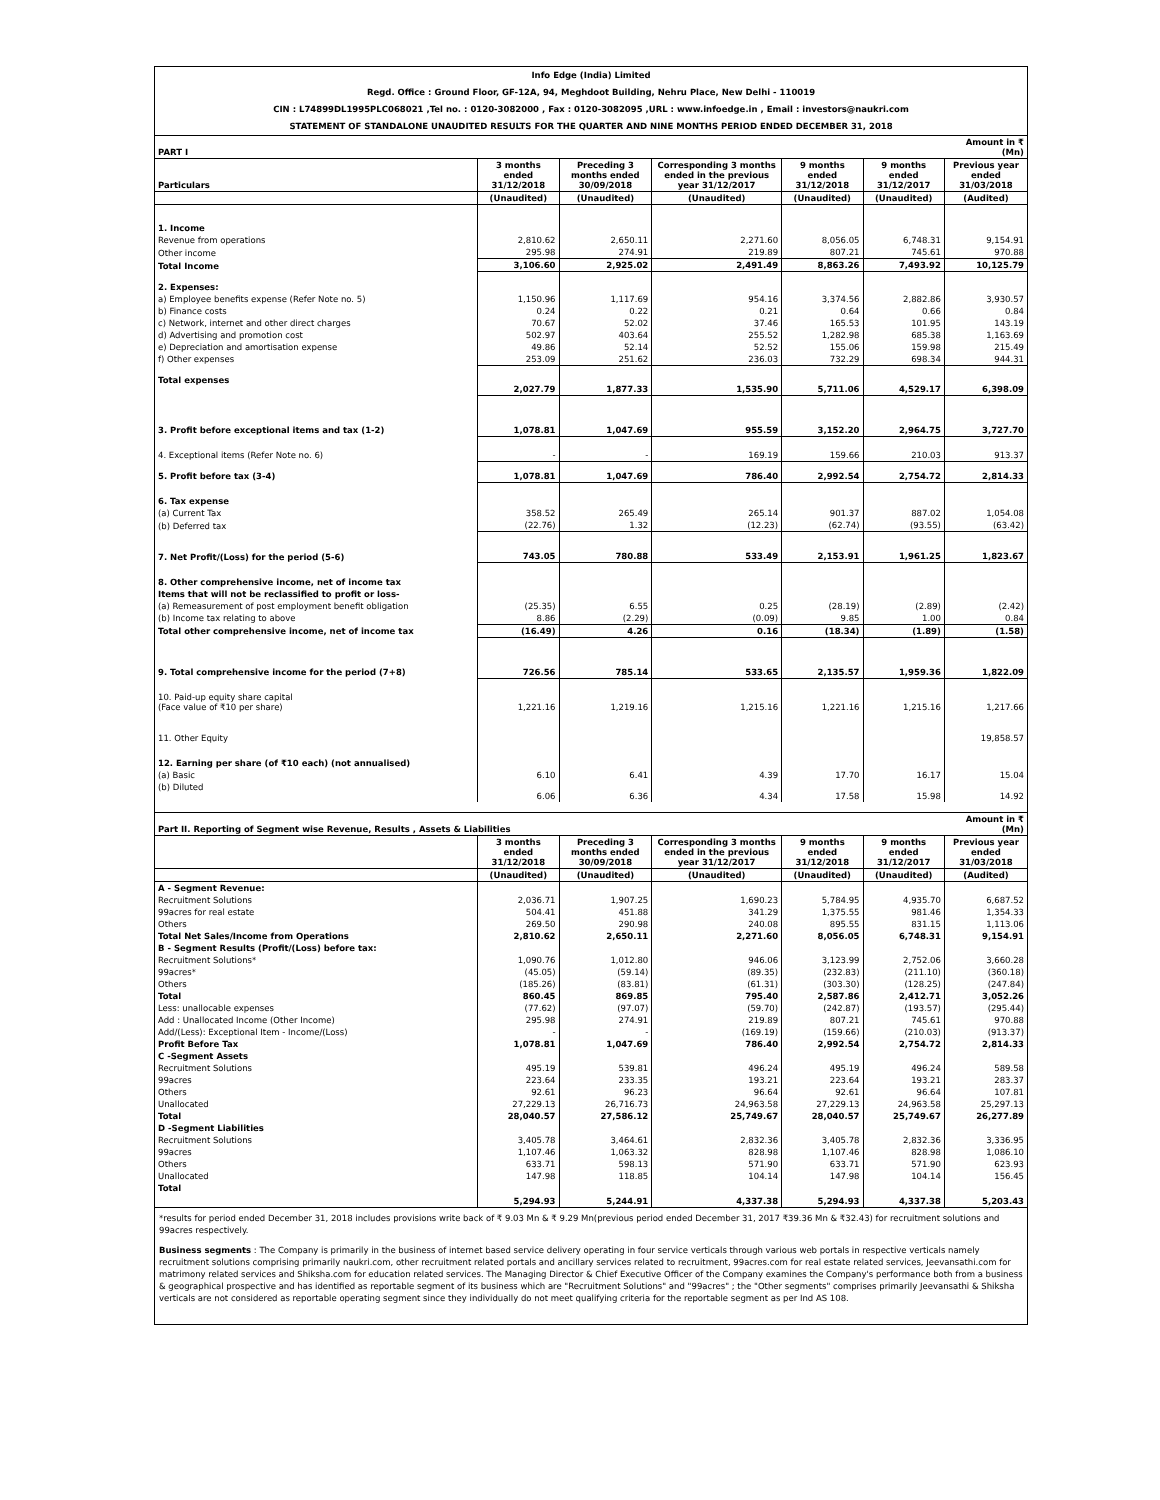Info Edge (India) Limited
Regd. Office : Ground Floor, GF-12A, 94, Meghdoot Building, Nehru Place, New Delhi - 110019
CIN : L74899DL1995PLC068021 ,Tel no. : 0120-3082000 , Fax : 0120-3082095 ,URL : www.infoedge.in , Email : investors@naukri.com
STATEMENT OF STANDALONE UNAUDITED RESULTS FOR THE QUARTER AND NINE MONTHS PERIOD ENDED DECEMBER 31, 2018
| PART I | | | | | | Amount in ₹(Mn) |
| Particulars | 3 months ended 31/12/2018 | Preceding 3 months ended 30/09/2018 | Corresponding 3 months ended in the previous year 31/12/2017 | 9 months ended 31/12/2018 | 9 months ended 31/12/2017 | Previous year ended 31/03/2018 |
| | (Unaudited) | (Unaudited) | (Unaudited) | (Unaudited) | (Unaudited) | (Audited) |
| 1. Income | | | | | | |
| Revenue from operations | 2,810.62 | 2,650.11 | 2,271.60 | 8,056.05 | 6,748.31 | 9,154.91 |
| Other income | 295.98 | 274.91 | 219.89 | 807.21 | 745.61 | 970.88 |
| Total Income | 3,106.60 | 2,925.02 | 2,491.49 | 8,863.26 | 7,493.92 | 10,125.79 |
| 2. Expenses: | | | | | | |
| a) Employee benefits expense (Refer Note no. 5) | 1,150.96 | 1,117.69 | 954.16 | 3,374.56 | 2,882.86 | 3,930.57 |
| b) Finance costs | 0.24 | 0.22 | 0.21 | 0.64 | 0.66 | 0.84 |
| c) Network, internet and other direct charges | 70.67 | 52.02 | 37.46 | 165.53 | 101.95 | 143.19 |
| d) Advertising and promotion cost | 502.97 | 403.64 | 255.52 | 1,282.98 | 685.38 | 1,163.69 |
| e) Depreciation and amortisation expense | 49.86 | 52.14 | 52.52 | 155.06 | 159.98 | 215.49 |
| f) Other expenses | 253.09 | 251.62 | 236.03 | 732.29 | 698.34 | 944.31 |
| Total expenses | 2,027.79 | 1,877.33 | 1,535.90 | 5,711.06 | 4,529.17 | 6,398.09 |
| 3. Profit before exceptional items and tax (1-2) | 1,078.81 | 1,047.69 | 955.59 | 3,152.20 | 2,964.75 | 3,727.70 |
| 4. Exceptional items (Refer Note no. 6) | - | - | 169.19 | 159.66 | 210.03 | 913.37 |
| 5. Profit before tax (3-4) | 1,078.81 | 1,047.69 | 786.40 | 2,992.54 | 2,754.72 | 2,814.33 |
| 6. Tax expense | | | | | | |
| (a) Current Tax | 358.52 | 265.49 | 265.14 | 901.37 | 887.02 | 1,054.08 |
| (b) Deferred tax | (22.76) | 1.32 | (12.23) | (62.74) | (93.55) | (63.42) |
| 7. Net Profit/(Loss) for the period (5-6) | 743.05 | 780.88 | 533.49 | 2,153.91 | 1,961.25 | 1,823.67 |
| 8. Other comprehensive income, net of income tax | | | | | | |
| Items that will not be reclassified to profit or loss- | | | | | | |
| (a) Remeasurement of post employment benefit obligation | (25.35) | 6.55 | 0.25 | (28.19) | (2.89) | (2.42) |
| (b) Income tax relating to above | 8.86 | (2.29) | (0.09) | 9.85 | 1.00 | 0.84 |
| Total other comprehensive income, net of income tax | (16.49) | 4.26 | 0.16 | (18.34) | (1.89) | (1.58) |
| 9. Total comprehensive income for the period (7+8) | 726.56 | 785.14 | 533.65 | 2,135.57 | 1,959.36 | 1,822.09 |
| 10. Paid-up equity share capital (Face value of ₹10 per share) | 1,221.16 | 1,219.16 | 1,215.16 | 1,221.16 | 1,215.16 | 1,217.66 |
| 11. Other Equity | | | | | | 19,858.57 |
| 12. Earning per share (of ₹10 each) (not annualised) | | | | | | |
| (a) Basic | 6.10 | 6.41 | 4.39 | 17.70 | 16.17 | 15.04 |
| (b) Diluted | 6.06 | 6.36 | 4.34 | 17.58 | 15.98 | 14.92 |
| Part II. Reporting of Segment wise Revenue, Results , Assets & Liabilities | | | | | | Amount in ₹(Mn) |
| | 3 months ended 31/12/2018 | Preceding 3 months ended 30/09/2018 | Corresponding 3 months ended in the previous year 31/12/2017 | 9 months ended 31/12/2018 | 9 months ended 31/12/2017 | Previous year ended 31/03/2018 |
| | (Unaudited) | (Unaudited) | (Unaudited) | (Unaudited) | (Unaudited) | (Audited) |
| A - Segment Revenue: | | | | | | |
| Recruitment Solutions | 2,036.71 | 1,907.25 | 1,690.23 | 5,784.95 | 4,935.70 | 6,687.52 |
| 99acres for real estate | 504.41 | 451.88 | 341.29 | 1,375.55 | 981.46 | 1,354.33 |
| Others | 269.50 | 290.98 | 240.08 | 895.55 | 831.15 | 1,113.06 |
| Total Net Sales/Income from Operations | 2,810.62 | 2,650.11 | 2,271.60 | 8,056.05 | 6,748.31 | 9,154.91 |
| B - Segment Results (Profit/(Loss) before tax: | | | | | | |
| Recruitment Solutions* | 1,090.76 | 1,012.80 | 946.06 | 3,123.99 | 2,752.06 | 3,660.28 |
| 99acres* | (45.05) | (59.14) | (89.35) | (232.83) | (211.10) | (360.18) |
| Others | (185.26) | (83.81) | (61.31) | (303.30) | (128.25) | (247.84) |
| Total | 860.45 | 869.85 | 795.40 | 2,587.86 | 2,412.71 | 3,052.26 |
| Less: unallocable expenses | (77.62) | (97.07) | (59.70) | (242.87) | (193.57) | (295.44) |
| Add : Unallocated Income (Other Income) | 295.98 | 274.91 | 219.89 | 807.21 | 745.61 | 970.88 |
| Add/(Less): Exceptional Item - Income/(Loss) | - | - | (169.19) | (159.66) | (210.03) | (913.37) |
| Profit Before Tax | 1,078.81 | 1,047.69 | 786.40 | 2,992.54 | 2,754.72 | 2,814.33 |
| C -Segment Assets | | | | | | |
| Recruitment Solutions | 495.19 | 539.81 | 496.24 | 495.19 | 496.24 | 589.58 |
| 99acres | 223.64 | 233.35 | 193.21 | 223.64 | 193.21 | 283.37 |
| Others | 92.61 | 96.23 | 96.64 | 92.61 | 96.64 | 107.81 |
| Unallocated | 27,229.13 | 26,716.73 | 24,963.58 | 27,229.13 | 24,963.58 | 25,297.13 |
| Total | 28,040.57 | 27,586.12 | 25,749.67 | 28,040.57 | 25,749.67 | 26,277.89 |
| D -Segment Liabilities | | | | | | |
| Recruitment Solutions | 3,405.78 | 3,464.61 | 2,832.36 | 3,405.78 | 2,832.36 | 3,336.95 |
| 99acres | 1,107.46 | 1,063.32 | 828.98 | 1,107.46 | 828.98 | 1,086.10 |
| Others | 633.71 | 598.13 | 571.90 | 633.71 | 571.90 | 623.93 |
| Unallocated | 147.98 | 118.85 | 104.14 | 147.98 | 104.14 | 156.45 |
| Total | 5,294.93 | 5,244.91 | 4,337.38 | 5,294.93 | 4,337.38 | 5,203.43 |
*results for period ended December 31, 2018 includes provisions write back of ₹ 9.03 Mn & ₹ 9.29 Mn(previous period ended December 31, 2017 ₹39.36 Mn & ₹32.43) for recruitment solutions and 99acres respectively.
Business segments : The Company is primarily in the business of internet based service delivery operating in four service verticals through various web portals in respective verticals namely recruitment solutions comprising primarily naukri.com, other recruitment related portals and ancillary services related to recruitment, 99acres.com for real estate related services, Jeevansathi.com for matrimony related services and Shiksha.com for education related services. The Managing Director & Chief Executive Officer of the Company examines the Company's performance both from a business & geographical prospective and has identified as reportable segment of its business which are "Recruitment Solutions" and "99acres" ; the "Other segments" comprises primarily Jeevansathi & Shiksha verticals are not considered as reportable operating segment since they individually do not meet qualifying criteria for the reportable segment as per Ind AS 108.